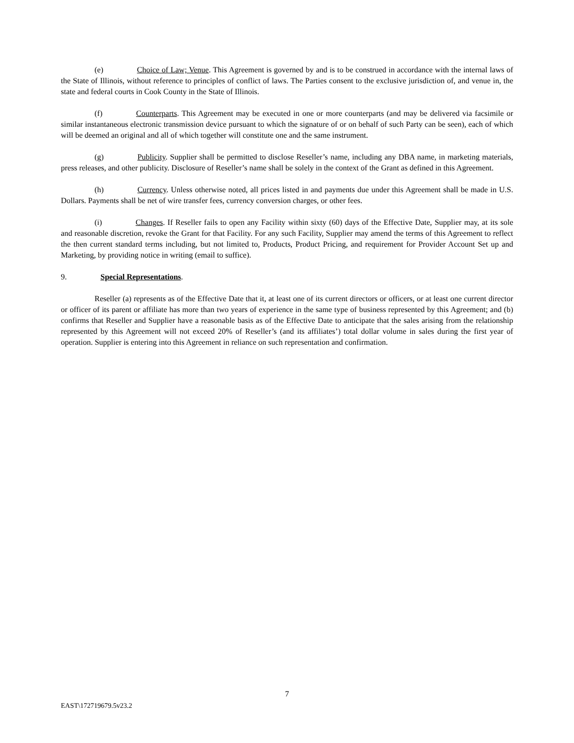(e) Choice of Law; Venue. This Agreement is governed by and is to be construed in accordance with the internal laws of the State of Illinois, without reference to principles of conflict of laws. The Parties consent to the exclusive jurisdiction of, and venue in, the state and federal courts in Cook County in the State of Illinois.
(f) Counterparts. This Agreement may be executed in one or more counterparts (and may be delivered via facsimile or similar instantaneous electronic transmission device pursuant to which the signature of or on behalf of such Party can be seen), each of which will be deemed an original and all of which together will constitute one and the same instrument.
(g) Publicity. Supplier shall be permitted to disclose Reseller’s name, including any DBA name, in marketing materials, press releases, and other publicity. Disclosure of Reseller’s name shall be solely in the context of the Grant as defined in this Agreement.
(h) Currency. Unless otherwise noted, all prices listed in and payments due under this Agreement shall be made in U.S. Dollars. Payments shall be net of wire transfer fees, currency conversion charges, or other fees.
(i) Changes. If Reseller fails to open any Facility within sixty (60) days of the Effective Date, Supplier may, at its sole and reasonable discretion, revoke the Grant for that Facility. For any such Facility, Supplier may amend the terms of this Agreement to reflect the then current standard terms including, but not limited to, Products, Product Pricing, and requirement for Provider Account Set up and Marketing, by providing notice in writing (email to suffice).
9. Special Representations.
Reseller (a) represents as of the Effective Date that it, at least one of its current directors or officers, or at least one current director or officer of its parent or affiliate has more than two years of experience in the same type of business represented by this Agreement; and (b) confirms that Reseller and Supplier have a reasonable basis as of the Effective Date to anticipate that the sales arising from the relationship represented by this Agreement will not exceed 20% of Reseller’s (and its affiliates’) total dollar volume in sales during the first year of operation. Supplier is entering into this Agreement in reliance on such representation and confirmation.
7
EAST\172719679.5v23.2